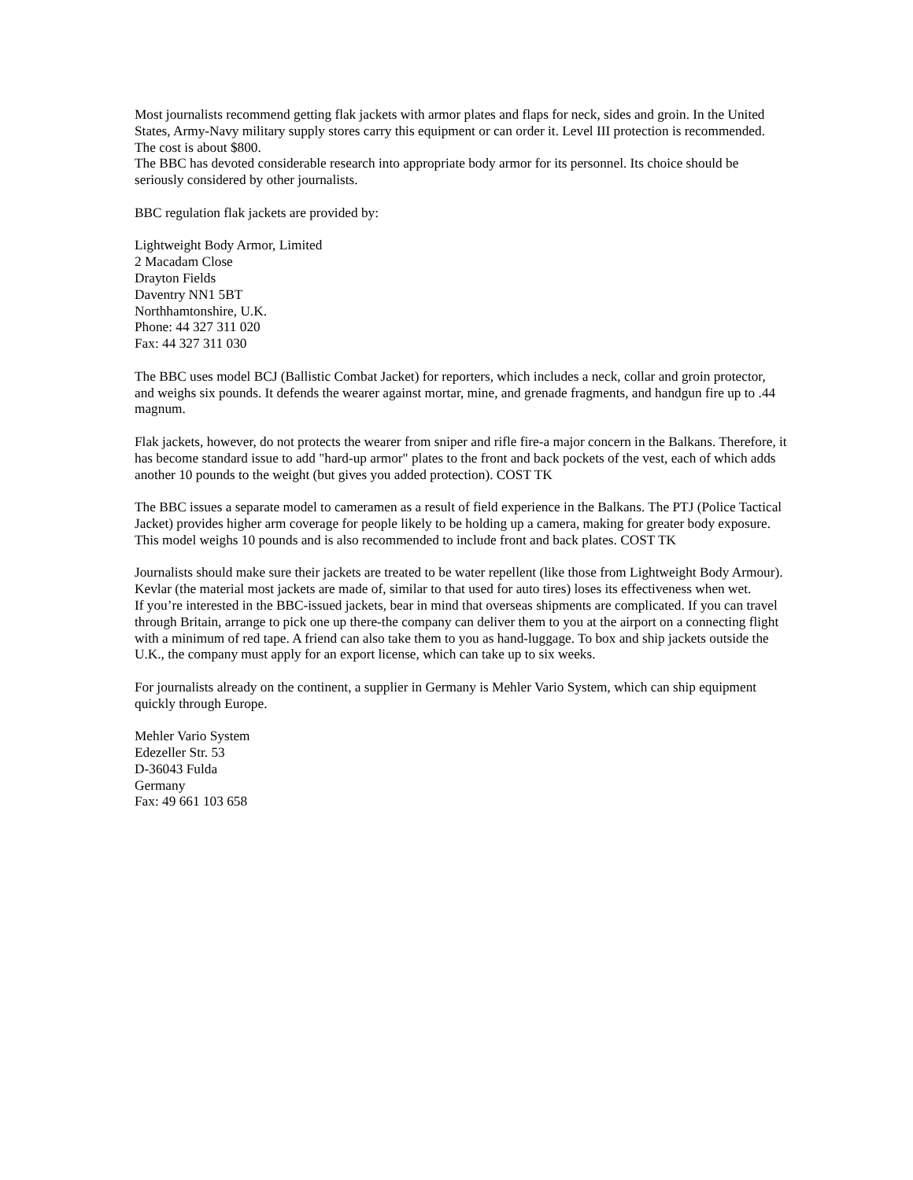Most journalists recommend getting flak jackets with armor plates and flaps for neck, sides and groin. In the United States, Army-Navy military supply stores carry this equipment or can order it. Level III protection is recommended. The cost is about $800.
The BBC has devoted considerable research into appropriate body armor for its personnel. Its choice should be seriously considered by other journalists.
BBC regulation flak jackets are provided by:
Lightweight Body Armor, Limited
2 Macadam Close
Drayton Fields
Daventry NN1 5BT
Northhamtonshire, U.K.
Phone: 44 327 311 020
Fax: 44 327 311 030
The BBC uses model BCJ (Ballistic Combat Jacket) for reporters, which includes a neck, collar and groin protector, and weighs six pounds. It defends the wearer against mortar, mine, and grenade fragments, and handgun fire up to .44 magnum.
Flak jackets, however, do not protects the wearer from sniper and rifle fire-a major concern in the Balkans. Therefore, it has become standard issue to add "hard-up armor" plates to the front and back pockets of the vest, each of which adds another 10 pounds to the weight (but gives you added protection). COST TK
The BBC issues a separate model to cameramen as a result of field experience in the Balkans. The PTJ (Police Tactical Jacket) provides higher arm coverage for people likely to be holding up a camera, making for greater body exposure. This model weighs 10 pounds and is also recommended to include front and back plates. COST TK
Journalists should make sure their jackets are treated to be water repellent (like those from Lightweight Body Armour). Kevlar (the material most jackets are made of, similar to that used for auto tires) loses its effectiveness when wet.
If you’re interested in the BBC-issued jackets, bear in mind that overseas shipments are complicated. If you can travel through Britain, arrange to pick one up there-the company can deliver them to you at the airport on a connecting flight with a minimum of red tape. A friend can also take them to you as hand-luggage. To box and ship jackets outside the U.K., the company must apply for an export license, which can take up to six weeks.
For journalists already on the continent, a supplier in Germany is Mehler Vario System, which can ship equipment quickly through Europe.
Mehler Vario System
Edezeller Str. 53
D-36043 Fulda
Germany
Fax: 49 661 103 658